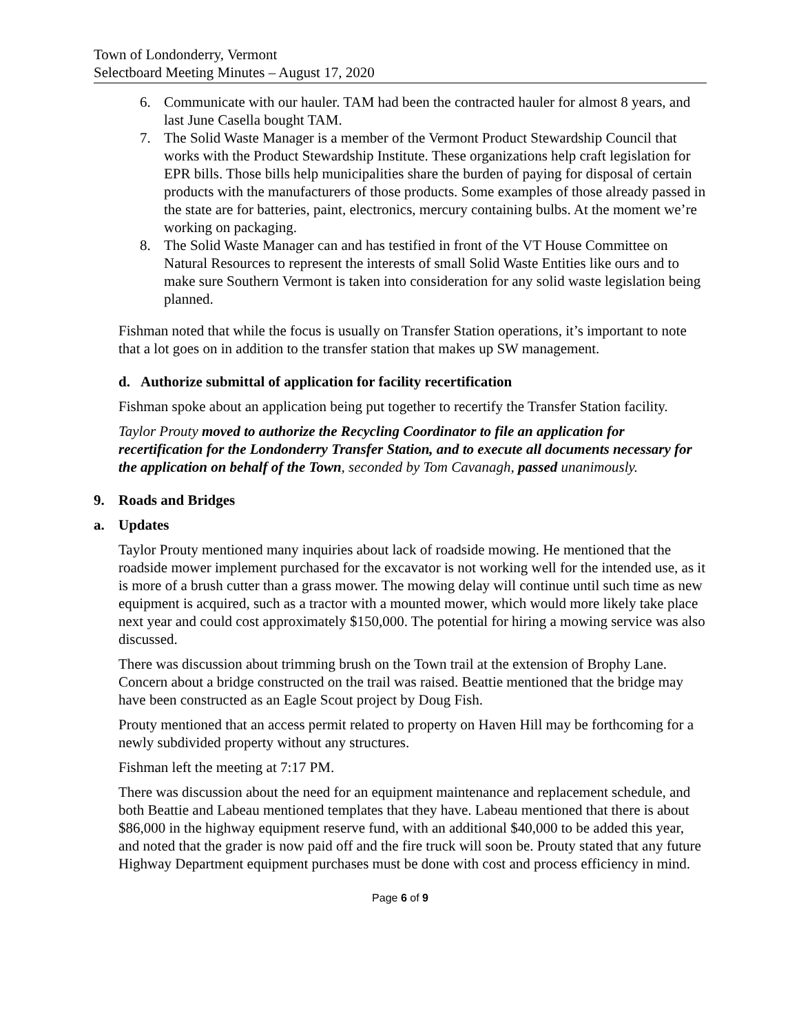Town of Londonderry, Vermont
Selectboard Meeting Minutes – August 17, 2020
6. Communicate with our hauler. TAM had been the contracted hauler for almost 8 years, and last June Casella bought TAM.
7. The Solid Waste Manager is a member of the Vermont Product Stewardship Council that works with the Product Stewardship Institute. These organizations help craft legislation for EPR bills. Those bills help municipalities share the burden of paying for disposal of certain products with the manufacturers of those products. Some examples of those already passed in the state are for batteries, paint, electronics, mercury containing bulbs. At the moment we’re working on packaging.
8. The Solid Waste Manager can and has testified in front of the VT House Committee on Natural Resources to represent the interests of small Solid Waste Entities like ours and to make sure Southern Vermont is taken into consideration for any solid waste legislation being planned.
Fishman noted that while the focus is usually on Transfer Station operations, it’s important to note that a lot goes on in addition to the transfer station that makes up SW management.
d. Authorize submittal of application for facility recertification
Fishman spoke about an application being put together to recertify the Transfer Station facility.
Taylor Prouty moved to authorize the Recycling Coordinator to file an application for recertification for the Londonderry Transfer Station, and to execute all documents necessary for the application on behalf of the Town, seconded by Tom Cavanagh, passed unanimously.
9. Roads and Bridges
a. Updates
Taylor Prouty mentioned many inquiries about lack of roadside mowing. He mentioned that the roadside mower implement purchased for the excavator is not working well for the intended use, as it is more of a brush cutter than a grass mower. The mowing delay will continue until such time as new equipment is acquired, such as a tractor with a mounted mower, which would more likely take place next year and could cost approximately $150,000. The potential for hiring a mowing service was also discussed.
There was discussion about trimming brush on the Town trail at the extension of Brophy Lane. Concern about a bridge constructed on the trail was raised. Beattie mentioned that the bridge may have been constructed as an Eagle Scout project by Doug Fish.
Prouty mentioned that an access permit related to property on Haven Hill may be forthcoming for a newly subdivided property without any structures.
Fishman left the meeting at 7:17 PM.
There was discussion about the need for an equipment maintenance and replacement schedule, and both Beattie and Labeau mentioned templates that they have. Labeau mentioned that there is about $86,000 in the highway equipment reserve fund, with an additional $40,000 to be added this year, and noted that the grader is now paid off and the fire truck will soon be. Prouty stated that any future Highway Department equipment purchases must be done with cost and process efficiency in mind.
Page 6 of 9